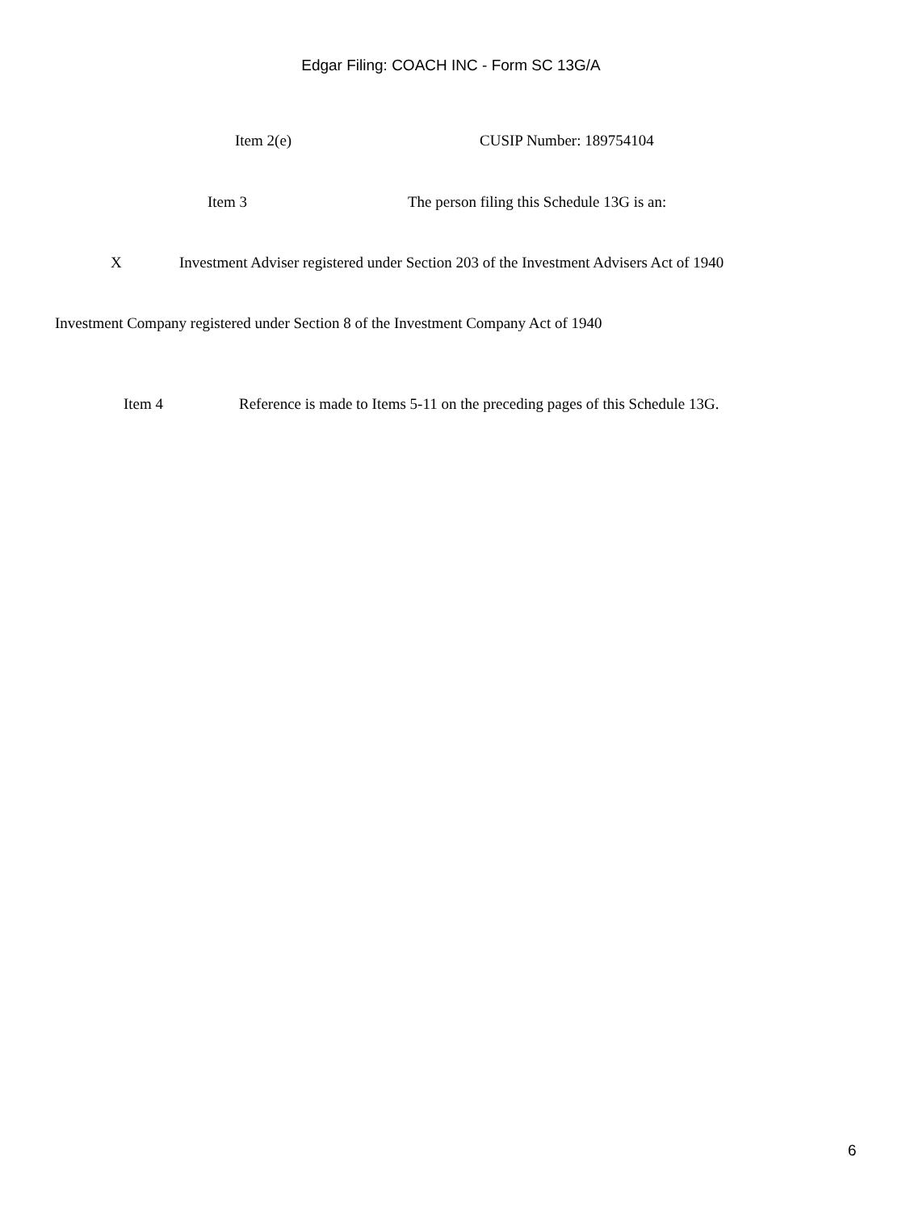Edgar Filing: COACH INC - Form SC 13G/A
Item 2(e) CUSIP Number: 189754104
Item 3 The person filing this Schedule 13G is an:
X Investment Adviser registered under Section 203 of the Investment Advisers Act of 1940
Investment Company registered under Section 8 of the Investment Company Act of 1940
Item 4 Reference is made to Items 5-11 on the preceding pages of this Schedule 13G.
6